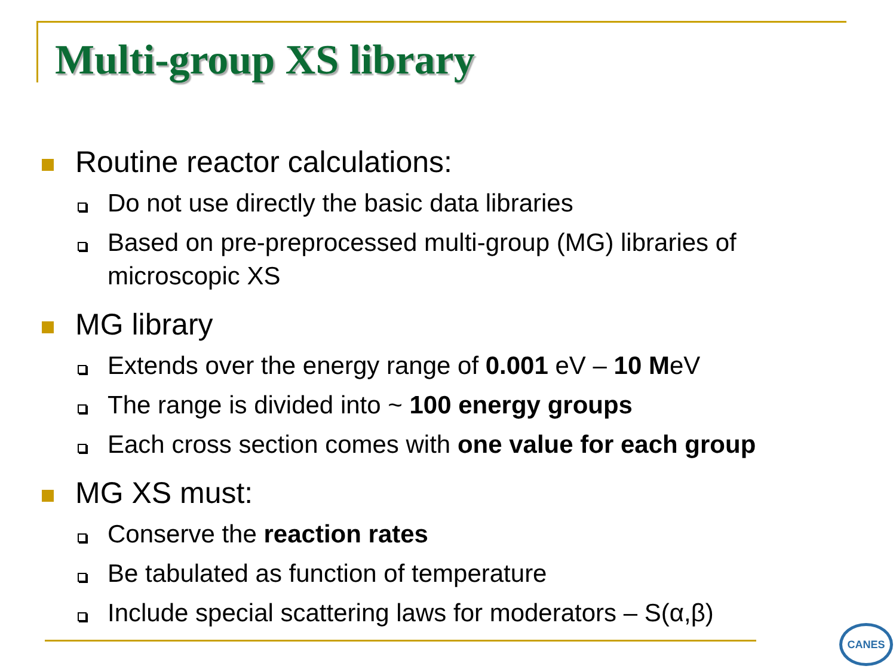Multi-group XS library
Routine reactor calculations:
Do not use directly the basic data libraries
Based on pre-preprocessed multi-group (MG) libraries of microscopic XS
MG library
Extends over the energy range of 0.001 eV – 10 MeV
The range is divided into ~ 100 energy groups
Each cross section comes with one value for each group
MG XS must:
Conserve the reaction rates
Be tabulated as function of temperature
Include special scattering laws for moderators – S(α,β)
CANES